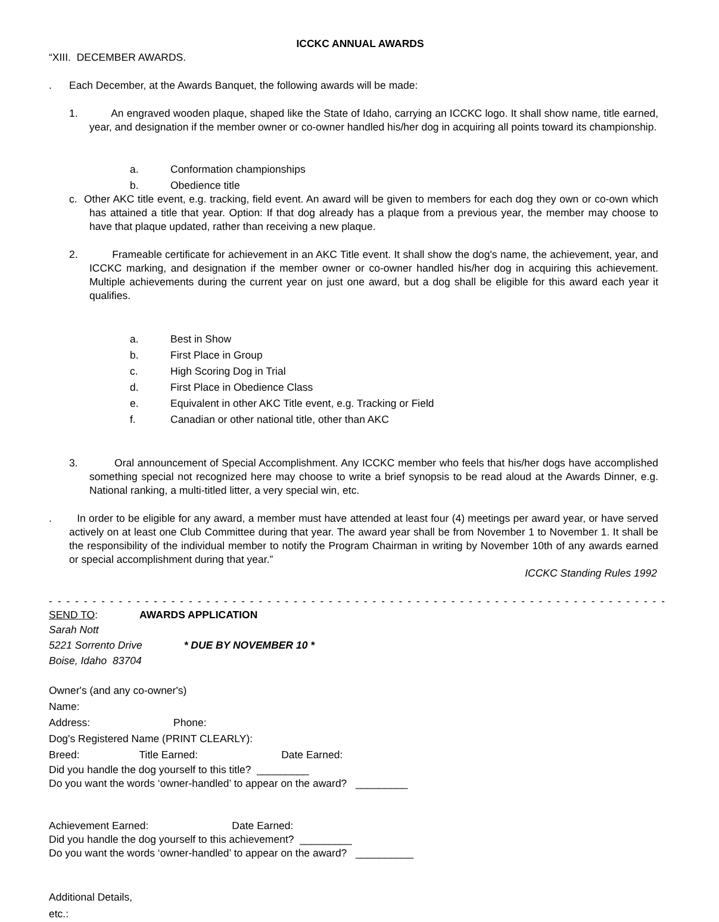ICCKC ANNUAL AWARDS
“XIII. DECEMBER AWARDS.
. Each December, at the Awards Banquet, the following awards will be made:
1. An engraved wooden plaque, shaped like the State of Idaho, carrying an ICCKC logo. It shall show name, title earned, year, and designation if the member owner or co-owner handled his/her dog in acquiring all points toward its championship.
a. Conformation championships
b. Obedience title
c. Other AKC title event, e.g. tracking, field event. An award will be given to members for each dog they own or co-own which has attained a title that year. Option: If that dog already has a plaque from a previous year, the member may choose to have that plaque updated, rather than receiving a new plaque.
2. Frameable certificate for achievement in an AKC Title event. It shall show the dog's name, the achievement, year, and ICCKC marking, and designation if the member owner or co-owner handled his/her dog in acquiring this achievement. Multiple achievements during the current year on just one award, but a dog shall be eligible for this award each year it qualifies.
a. Best in Show
b. First Place in Group
c. High Scoring Dog in Trial
d. First Place in Obedience Class
e. Equivalent in other AKC Title event, e.g. Tracking or Field
f. Canadian or other national title, other than AKC
3. Oral announcement of Special Accomplishment. Any ICCKC member who feels that his/her dogs have accomplished something special not recognized here may choose to write a brief synopsis to be read aloud at the Awards Dinner, e.g. National ranking, a multi-titled litter, a very special win, etc.
. In order to be eligible for any award, a member must have attended at least four (4) meetings per award year, or have served actively on at least one Club Committee during that year. The award year shall be from November 1 to November 1. It shall be the responsibility of the individual member to notify the Program Chairman in writing by November 10th of any awards earned or special accomplishment during that year.”
ICCKC Standing Rules 1992
- - - - - - - - - - - - - - - - - - - - - - - - - - - - - - - - - - - - - - - - - - - - - - - - - - - - - - - - - - - - - - - - - - - - - - -
SEND TO: AWARDS APPLICATION
Sarah Nott
5221 Sorrento Drive * DUE BY NOVEMBER 10 *
Boise, Idaho 83704
Owner's (and any co-owner's)
Name:
Address: Phone:
Dog's Registered Name (PRINT CLEARLY):
Breed: Title Earned: Date Earned:
Did you handle the dog yourself to this title? _________
Do you want the words ‘owner-handled’ to appear on the award? _________
Achievement Earned: Date Earned:
Did you handle the dog yourself to this achievement? _________
Do you want the words ‘owner-handled’ to appear on the award? __________
Additional Details,
etc.: